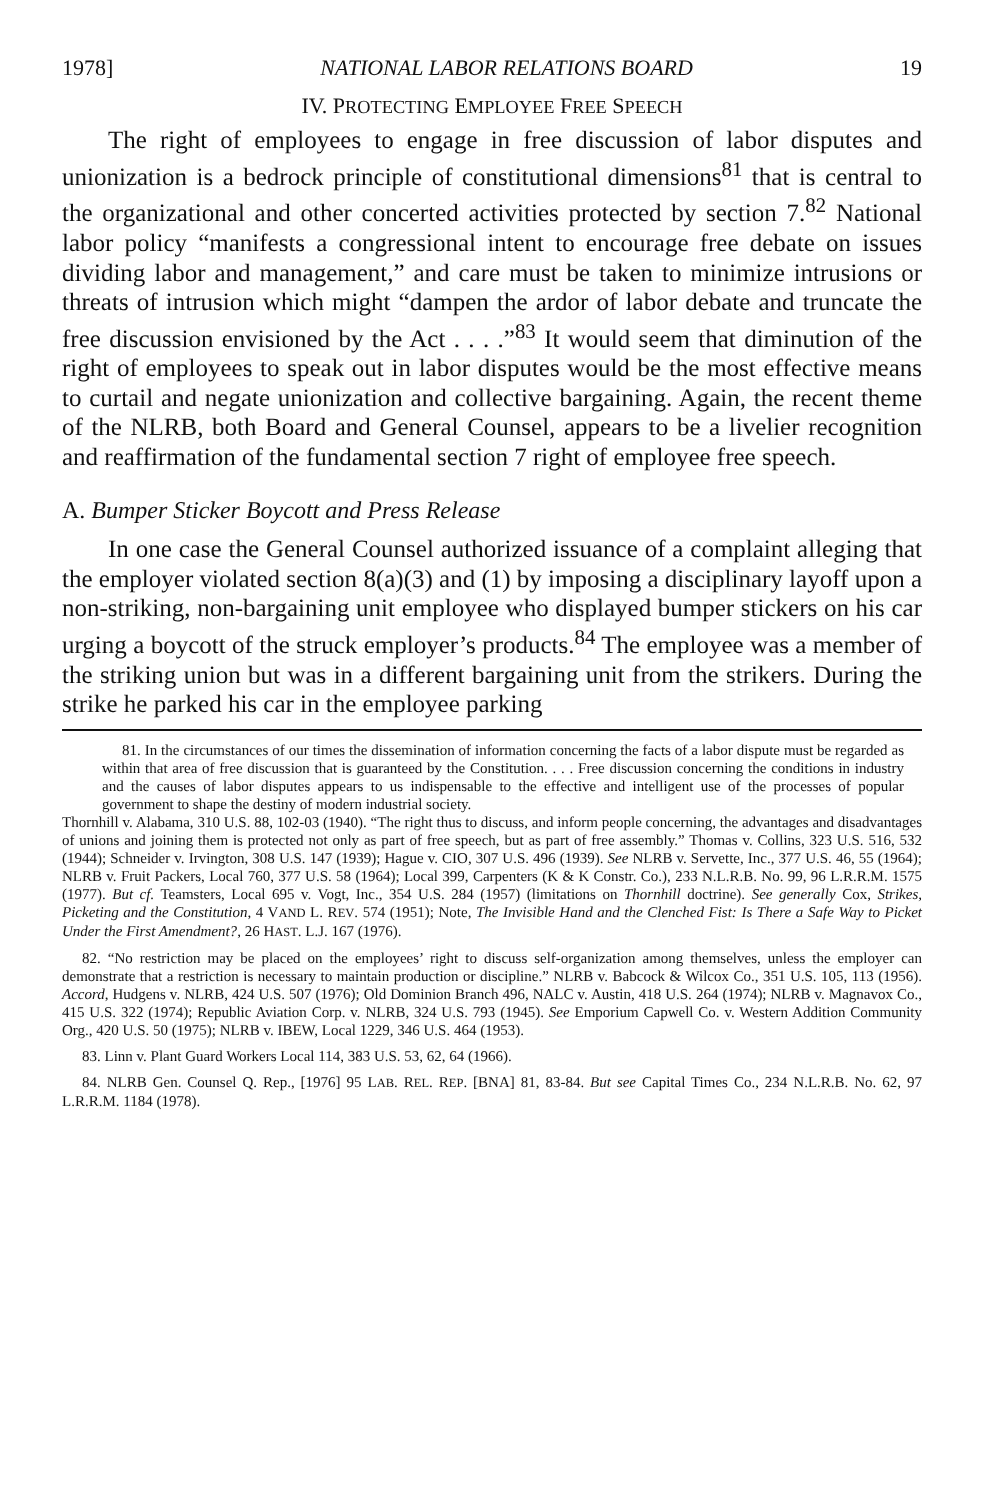1978] NATIONAL LABOR RELATIONS BOARD 19
IV. PROTECTING EMPLOYEE FREE SPEECH
The right of employees to engage in free discussion of labor disputes and unionization is a bedrock principle of constitutional dimensions<sup>81</sup> that is central to the organizational and other concerted activities protected by section 7.<sup>82</sup> National labor policy “manifests a congressional intent to encourage free debate on issues dividing labor and management,” and care must be taken to minimize intrusions or threats of intrusion which might “dampen the ardor of labor debate and truncate the free discussion envisioned by the Act . . . .”<sup>83</sup> It would seem that diminution of the right of employees to speak out in labor disputes would be the most effective means to curtail and negate unionization and collective bargaining. Again, the recent theme of the NLRB, both Board and General Counsel, appears to be a livelier recognition and reaffirmation of the fundamental section 7 right of employee free speech.
A. Bumper Sticker Boycott and Press Release
In one case the General Counsel authorized issuance of a complaint alleging that the employer violated section 8(a)(3) and (1) by imposing a disciplinary layoff upon a non-striking, non-bargaining unit employee who displayed bumper stickers on his car urging a boycott of the struck employer’s products.<sup>84</sup> The employee was a member of the striking union but was in a different bargaining unit from the strikers. During the strike he parked his car in the employee parking
81. In the circumstances of our times the dissemination of information concerning the facts of a labor dispute must be regarded as within that area of free discussion that is guaranteed by the Constitution. . . . Free discussion concerning the conditions in industry and the causes of labor disputes appears to us indispensable to the effective and intelligent use of the processes of popular government to shape the destiny of modern industrial society.
Thornhill v. Alabama, 310 U.S. 88, 102-03 (1940). “The right thus to discuss, and inform people concerning, the advantages and disadvantages of unions and joining them is protected not only as part of free speech, but as part of free assembly.” Thomas v. Collins, 323 U.S. 516, 532 (1944); Schneider v. Irvington, 308 U.S. 147 (1939); Hague v. CIO, 307 U.S. 496 (1939). See NLRB v. Servette, Inc., 377 U.S. 46, 55 (1964); NLRB v. Fruit Packers, Local 760, 377 U.S. 58 (1964); Local 399, Carpenters (K & K Constr. Co.), 233 N.L.R.B. No. 99, 96 L.R.R.M. 1575 (1977). But cf. Teamsters, Local 695 v. Vogt, Inc., 354 U.S. 284 (1957) (limitations on Thornhill doctrine). See generally Cox, Strikes, Picketing and the Constitution, 4 VAND L. REV. 574 (1951); Note, The Invisible Hand and the Clenched Fist: Is There a Safe Way to Picket Under the First Amendment?, 26 HAST. L.J. 167 (1976).
82. “No restriction may be placed on the employees’ right to discuss self-organization among themselves, unless the employer can demonstrate that a restriction is necessary to maintain production or discipline.” NLRB v. Babcock & Wilcox Co., 351 U.S. 105, 113 (1956). Accord, Hudgens v. NLRB, 424 U.S. 507 (1976); Old Dominion Branch 496, NALC v. Austin, 418 U.S. 264 (1974); NLRB v. Magnavox Co., 415 U.S. 322 (1974); Republic Aviation Corp. v. NLRB, 324 U.S. 793 (1945). See Emporium Capwell Co. v. Western Addition Community Org., 420 U.S. 50 (1975); NLRB v. IBEW, Local 1229, 346 U.S. 464 (1953).
83. Linn v. Plant Guard Workers Local 114, 383 U.S. 53, 62, 64 (1966).
84. NLRB Gen. Counsel Q. Rep., [1976] 95 LAB. REL. REP. [BNA] 81, 83-84. But see Capital Times Co., 234 N.L.R.B. No. 62, 97 L.R.R.M. 1184 (1978).